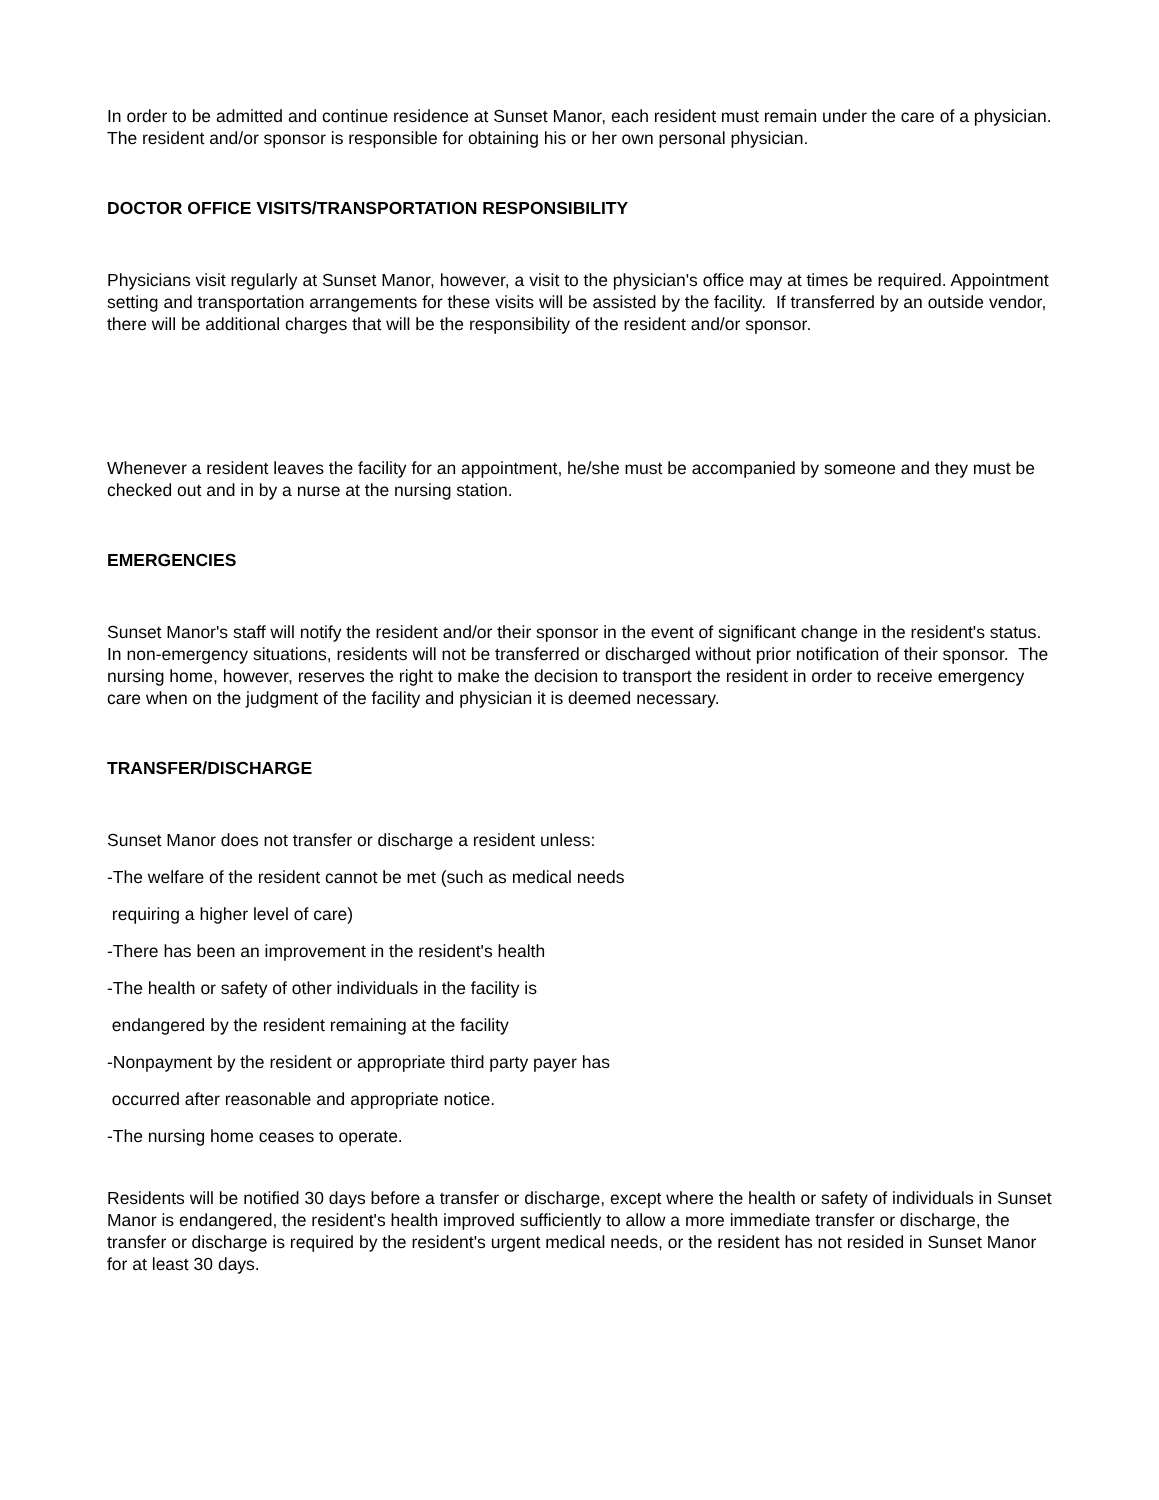In order to be admitted and continue residence at Sunset Manor, each resident must remain under the care of a physician. The resident and/or sponsor is responsible for obtaining his or her own personal physician.
DOCTOR OFFICE VISITS/TRANSPORTATION RESPONSIBILITY
Physicians visit regularly at Sunset Manor, however, a visit to the physician's office may at times be required. Appointment setting and transportation arrangements for these visits will be assisted by the facility. If transferred by an outside vendor, there will be additional charges that will be the responsibility of the resident and/or sponsor.
Whenever a resident leaves the facility for an appointment, he/she must be accompanied by someone and they must be checked out and in by a nurse at the nursing station.
EMERGENCIES
Sunset Manor's staff will notify the resident and/or their sponsor in the event of significant change in the resident's status. In non-emergency situations, residents will not be transferred or discharged without prior notification of their sponsor. The nursing home, however, reserves the right to make the decision to transport the resident in order to receive emergency care when on the judgment of the facility and physician it is deemed necessary.
TRANSFER/DISCHARGE
Sunset Manor does not transfer or discharge a resident unless:
-The welfare of the resident cannot be met (such as medical needs
requiring a higher level of care)
-There has been an improvement in the resident's health
-The health or safety of other individuals in the facility is
endangered by the resident remaining at the facility
-Nonpayment by the resident or appropriate third party payer has
occurred after reasonable and appropriate notice.
-The nursing home ceases to operate.
Residents will be notified 30 days before a transfer or discharge, except where the health or safety of individuals in Sunset Manor is endangered, the resident's health improved sufficiently to allow a more immediate transfer or discharge, the transfer or discharge is required by the resident's urgent medical needs, or the resident has not resided in Sunset Manor for at least 30 days.